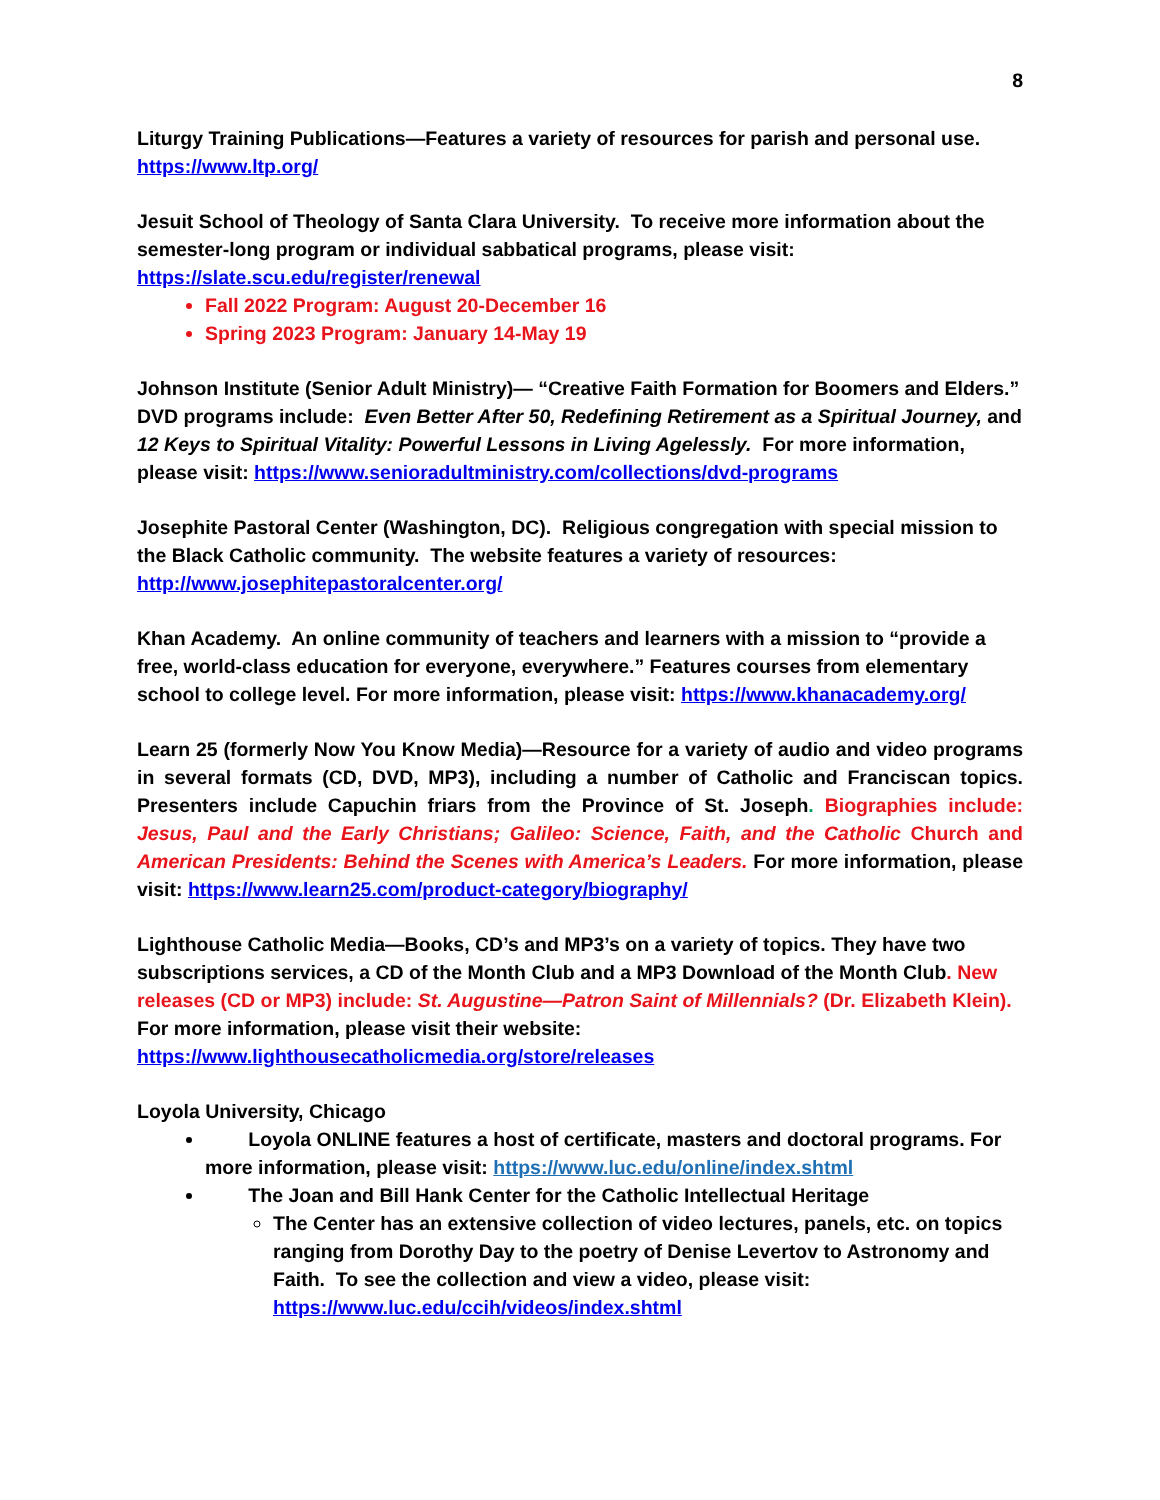8
Liturgy Training Publications—Features a variety of resources for parish and personal use.
https://www.ltp.org/
Jesuit School of Theology of Santa Clara University. To receive more information about the semester-long program or individual sabbatical programs, please visit:
https://slate.scu.edu/register/renewal
Fall 2022 Program: August 20-December 16
Spring 2023 Program: January 14-May 19
Johnson Institute (Senior Adult Ministry)— “Creative Faith Formation for Boomers and Elders.” DVD programs include: Even Better After 50, Redefining Retirement as a Spiritual Journey, and 12 Keys to Spiritual Vitality: Powerful Lessons in Living Agelessly. For more information, please visit: https://www.senioradultministry.com/collections/dvd-programs
Josephite Pastoral Center (Washington, DC). Religious congregation with special mission to the Black Catholic community. The website features a variety of resources:
http://www.josephitepastoralcenter.org/
Khan Academy. An online community of teachers and learners with a mission to “provide a free, world-class education for everyone, everywhere.” Features courses from elementary school to college level. For more information, please visit: https://www.khanacademy.org/
Learn 25 (formerly Now You Know Media)—Resource for a variety of audio and video programs in several formats (CD, DVD, MP3), including a number of Catholic and Franciscan topics. Presenters include Capuchin friars from the Province of St. Joseph. Biographies include: Jesus, Paul and the Early Christians; Galileo: Science, Faith, and the Catholic Church and American Presidents: Behind the Scenes with America’s Leaders. For more information, please visit: https://www.learn25.com/product-category/biography/
Lighthouse Catholic Media—Books, CD’s and MP3’s on a variety of topics. They have two subscriptions services, a CD of the Month Club and a MP3 Download of the Month Club. New releases (CD or MP3) include: St. Augustine—Patron Saint of Millennials? (Dr. Elizabeth Klein).
For more information, please visit their website:
https://www.lighthousecatholicmedia.org/store/releases
Loyola University, Chicago
Loyola ONLINE features a host of certificate, masters and doctoral programs. For more information, please visit: https://www.luc.edu/online/index.shtml
The Joan and Bill Hank Center for the Catholic Intellectual Heritage
The Center has an extensive collection of video lectures, panels, etc. on topics ranging from Dorothy Day to the poetry of Denise Levertov to Astronomy and Faith. To see the collection and view a video, please visit:
https://www.luc.edu/ccih/videos/index.shtml